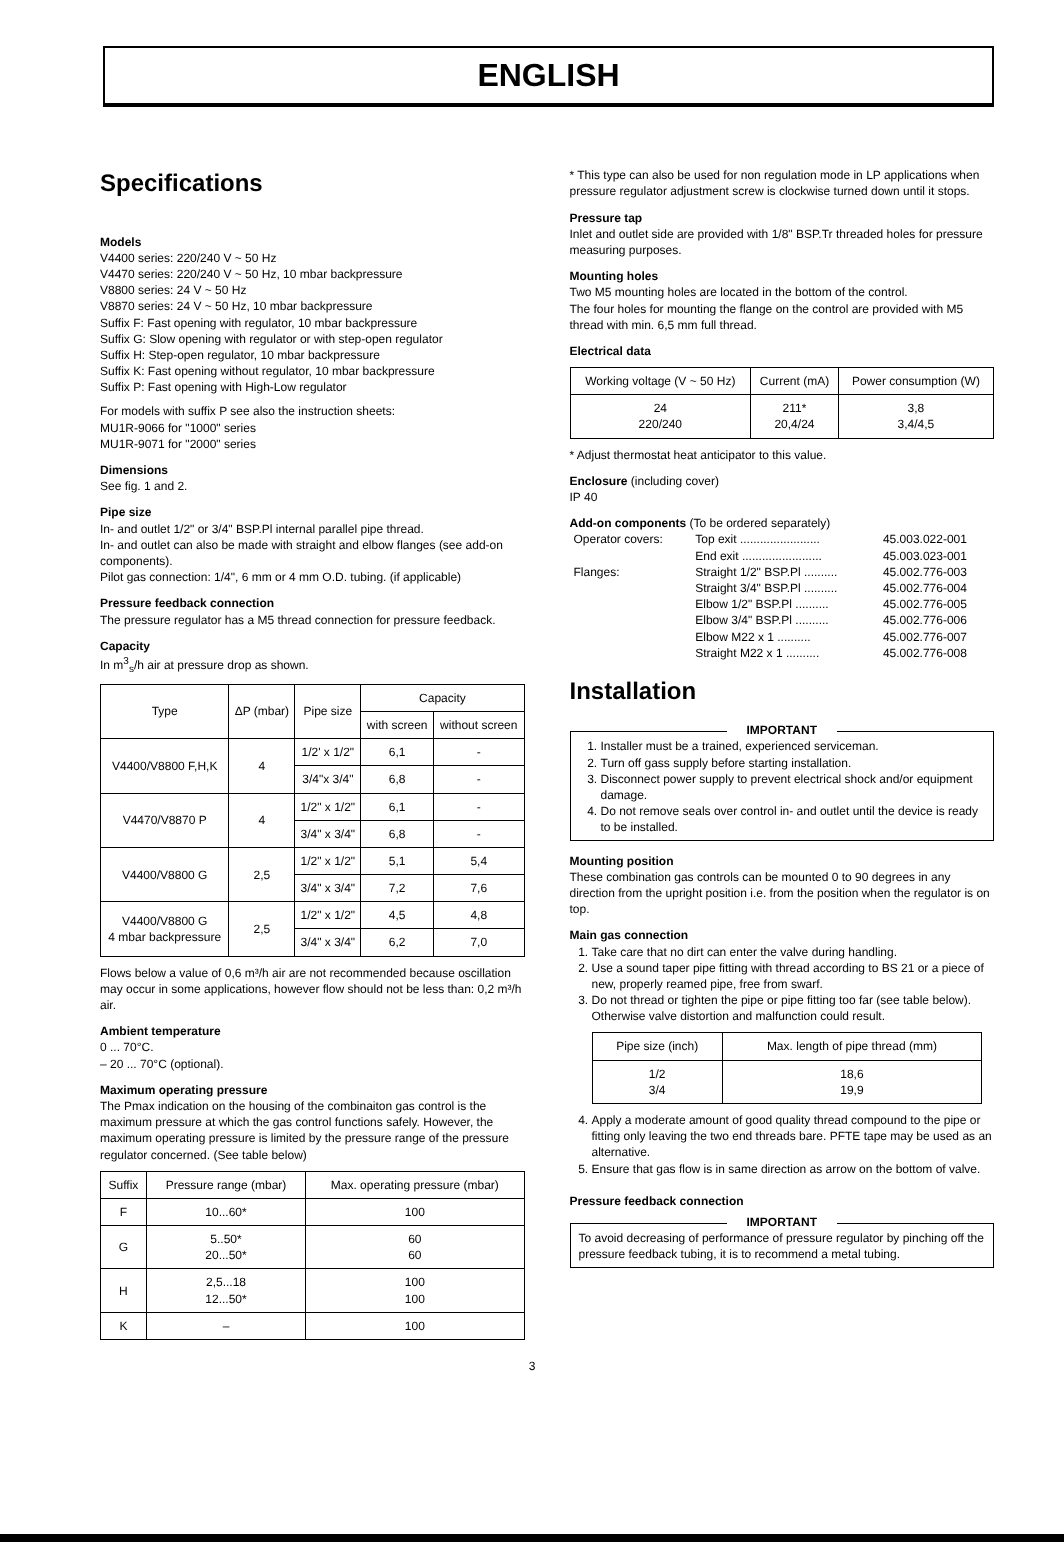ENGLISH
Specifications
Models
V4400 series: 220/240 V ~ 50 Hz
V4470 series: 220/240 V ~ 50 Hz, 10 mbar backpressure
V8800 series: 24 V ~ 50 Hz
V8870 series: 24 V ~ 50 Hz, 10 mbar backpressure
Suffix F: Fast opening with regulator, 10 mbar backpressure
Suffix G: Slow opening with regulator or with step-open regulator
Suffix H: Step-open regulator, 10 mbar backpressure
Suffix K: Fast opening without regulator, 10 mbar backpressure
Suffix P: Fast opening with High-Low regulator
For models with suffix P see also the instruction sheets:
MU1R-9066 for "1000" series
MU1R-9071 for "2000" series
Dimensions
See fig. 1 and 2.
Pipe size
In- and outlet 1/2" or 3/4" BSP.Pl internal parallel pipe thread.
In- and outlet can also be made with straight and elbow flanges (see add-on components).
Pilot gas connection: 1/4", 6 mm or 4 mm O.D. tubing. (if applicable)
Pressure feedback connection
The pressure regulator has a M5 thread connection for pressure feedback.
Capacity
In m<sup>3</sup><sub>s</sub>/h air at pressure drop as shown.
| Type | ΔP (mbar) | Pipe size | Capacity | |
| --- | --- | --- | --- | --- |
| | | | with screen | without screen |
| V4400/V8800 F,H,K | 4 | 1/2' x 1/2" | 6,1 | - |
| | | 3/4"x 3/4" | 6,8 | - |
| V4470/V8870 P | 4 | 1/2" x 1/2" | 6,1 | - |
| | | 3/4" x 3/4" | 6,8 | - |
| V4400/V8800 G | 2,5 | 1/2" x 1/2" | 5,1 | 5,4 |
| | | 3/4" x 3/4" | 7,2 | 7,6 |
| V4400/V8800 G 4 mbar backpressure | 2,5 | 1/2" x 1/2" | 4,5 | 4,8 |
| | | 3/4" x 3/4" | 6,2 | 7,0 |
Flows below a value of 0,6 m³/h air are not recommended because oscillation may occur in some applications, however flow should not be less than: 0,2 m³/h air.
Ambient temperature
0 ... 70°C.
– 20 ... 70°C (optional).
Maximum operating pressure
The Pmax indication on the housing of the combinaiton gas control is the maximum pressure at which the gas control functions safely. However, the maximum operating pressure is limited by the pressure range of the pressure regulator concerned. (See table below)
| Suffix | Pressure range (mbar) | Max. operating pressure (mbar) |
| --- | --- | --- |
| F | 10...60* | 100 |
| G | 5..50* 20...50* | 60 60 |
| H | 2,5...18 12...50* | 100 100 |
| K | – | 100 |
* This type can also be used for non regulation mode in LP applications when pressure regulator adjustment screw is clockwise turned down until it stops.
Pressure tap
Inlet and outlet side are provided with 1/8" BSP.Tr threaded holes for pressure measuring purposes.
Mounting holes
Two M5 mounting holes are located in the bottom of the control.
The four holes for mounting the flange on the control are provided with M5 thread with min. 6,5 mm full thread.
Electrical data
| Working voltage (V ~ 50 Hz) | Current (mA) | Power consumption (W) |
| --- | --- | --- |
| 24 220/240 | 211* 20,4/24 | 3,8 3,4/4,5 |
* Adjust thermostat heat anticipator to this value.
Enclosure (including cover)
IP 40
Add-on components (To be ordered separately)
| Operator covers: | Top exit ........................ | 45.003.022-001 |
| | End exit ........................ | 45.003.023-001 |
| Flanges: | Straight 1/2" BSP.Pl .......... | 45.002.776-003 |
| | Straight 3/4" BSP.Pl .......... | 45.002.776-004 |
| | Elbow 1/2" BSP.Pl .......... | 45.002.776-005 |
| | Elbow 3/4" BSP.Pl .......... | 45.002.776-006 |
| | Elbow M22 x 1 .......... | 45.002.776-007 |
| | Straight M22 x 1 .......... | 45.002.776-008 |
Installation
IMPORTANT
1. Installer must be a trained, experienced serviceman.
2. Turn off gass supply before starting installation.
3. Disconnect power supply to prevent electrical shock and/or equipment damage.
4. Do not remove seals over control in- and outlet until the device is ready to be installed.
Mounting position
These combination gas controls can be mounted 0 to 90 degrees in any direction from the upright position i.e. from the position when the regulator is on top.
Main gas connection
1. Take care that no dirt can enter the valve during handling.
2. Use a sound taper pipe fitting with thread according to BS 21 or a piece of new, properly reamed pipe, free from swarf.
3. Do not thread or tighten the pipe or pipe fitting too far (see table below). Otherwise valve distortion and malfunction could result.
| Pipe size (inch) | Max. length of pipe thread (mm) |
| --- | --- |
| 1/2 3/4 | 18,6 19,9 |
4. Apply a moderate amount of good quality thread compound to the pipe or fitting only leaving the two end threads bare. PFTE tape may be used as an alternative.
5. Ensure that gas flow is in same direction as arrow on the bottom of valve.
Pressure feedback connection
IMPORTANT
To avoid decreasing of performance of pressure regulator by pinching off the pressure feedback tubing, it is to recommend a metal tubing.
3